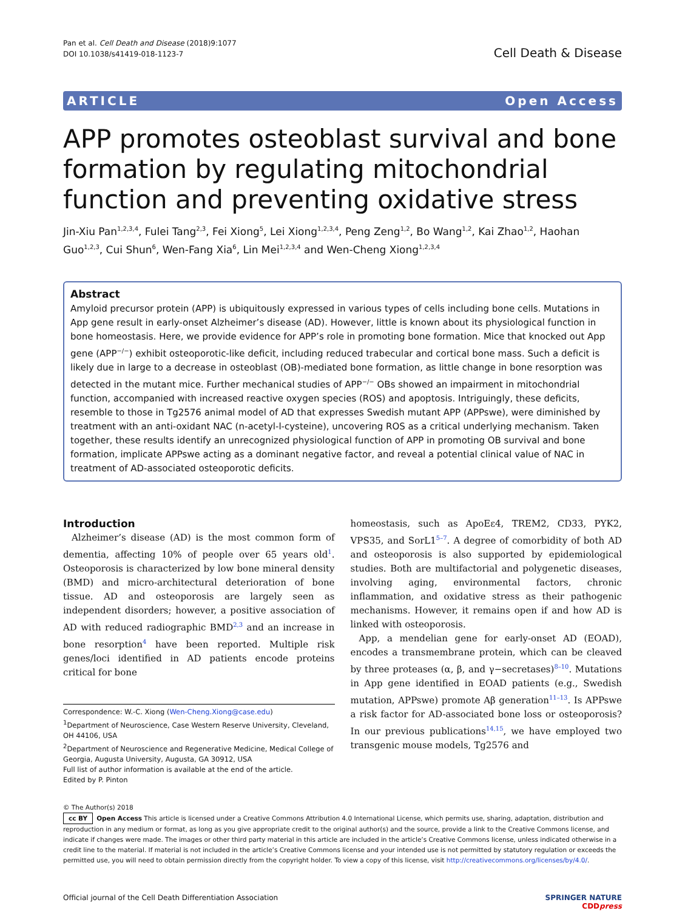Pan et al. Cell Death and Disease (2018)9:1077
DOI 10.1038/s41419-018-1123-7
Cell Death & Disease
ARTICLE Open Access
APP promotes osteoblast survival and bone formation by regulating mitochondrial function and preventing oxidative stress
Jin-Xiu Pan<sup>1,2,3,4</sup>, Fulei Tang<sup>2,3</sup>, Fei Xiong<sup>5</sup>, Lei Xiong<sup>1,2,3,4</sup>, Peng Zeng<sup>1,2</sup>, Bo Wang<sup>1,2</sup>, Kai Zhao<sup>1,2</sup>, Haohan Guo<sup>1,2,3</sup>, Cui Shun<sup>6</sup>, Wen-Fang Xia<sup>6</sup>, Lin Mei<sup>1,2,3,4</sup> and Wen-Cheng Xiong<sup>1,2,3,4</sup>
Abstract
Amyloid precursor protein (APP) is ubiquitously expressed in various types of cells including bone cells. Mutations in App gene result in early-onset Alzheimer’s disease (AD). However, little is known about its physiological function in bone homeostasis. Here, we provide evidence for APP’s role in promoting bone formation. Mice that knocked out App gene (APP<sup>−/−</sup>) exhibit osteoporotic-like deficit, including reduced trabecular and cortical bone mass. Such a deficit is likely due in large to a decrease in osteoblast (OB)-mediated bone formation, as little change in bone resorption was detected in the mutant mice. Further mechanical studies of APP<sup>−/−</sup> OBs showed an impairment in mitochondrial function, accompanied with increased reactive oxygen species (ROS) and apoptosis. Intriguingly, these deficits, resemble to those in Tg2576 animal model of AD that expresses Swedish mutant APP (APPswe), were diminished by treatment with an anti-oxidant NAC (n-acetyl-l-cysteine), uncovering ROS as a critical underlying mechanism. Taken together, these results identify an unrecognized physiological function of APP in promoting OB survival and bone formation, implicate APPswe acting as a dominant negative factor, and reveal a potential clinical value of NAC in treatment of AD-associated osteoporotic deficits.
Introduction
Alzheimer’s disease (AD) is the most common form of dementia, affecting 10% of people over 65 years old<sup>1</sup>. Osteoporosis is characterized by low bone mineral density (BMD) and micro-architectural deterioration of bone tissue. AD and osteoporosis are largely seen as independent disorders; however, a positive association of AD with reduced radiographic BMD<sup>2,3</sup> and an increase in bone resorption<sup>4</sup> have been reported. Multiple risk genes/loci identified in AD patients encode proteins critical for bone
Correspondence: W.-C. Xiong (Wen-Cheng.Xiong@case.edu)
<sup>1</sup> Department of Neuroscience, Case Western Reserve University, Cleveland, OH 44106, USA
<sup>2</sup> Department of Neuroscience and Regenerative Medicine, Medical College of Georgia, Augusta University, Augusta, GA 30912, USA
Full list of author information is available at the end of the article.
Edited by P. Pinton
homeostasis, such as ApoEε4, TREM2, CD33, PYK2, VPS35, and SorL1<sup>5–7</sup>. A degree of comorbidity of both AD and osteoporosis is also supported by epidemiological studies. Both are multifactorial and polygenetic diseases, involving aging, environmental factors, chronic inflammation, and oxidative stress as their pathogenic mechanisms. However, it remains open if and how AD is linked with osteoporosis.
App, a mendelian gene for early-onset AD (EOAD), encodes a transmembrane protein, which can be cleaved by three proteases (α, β, and γ−secretases)<sup>8–10</sup>. Mutations in App gene identified in EOAD patients (e.g., Swedish mutation, APPswe) promote Aβ generation<sup>11–13</sup>. Is APPswe a risk factor for AD-associated bone loss or osteoporosis? In our previous publications<sup>14,15</sup>, we have employed two transgenic mouse models, Tg2576 and
© The Author(s) 2018
cc BY Open Access This article is licensed under a Creative Commons Attribution 4.0 International License, which permits use, sharing, adaptation, distribution and reproduction in any medium or format, as long as you give appropriate credit to the original author(s) and the source, provide a link to the Creative Commons license, and indicate if changes were made. The images or other third party material in this article are included in the article’s Creative Commons license, unless indicated otherwise in a credit line to the material. If material is not included in the article’s Creative Commons license and your intended use is not permitted by statutory regulation or exceeds the permitted use, you will need to obtain permission directly from the copyright holder. To view a copy of this license, visit http://creativecommons.org/licenses/by/4.0/.
Official journal of the Cell Death Differentiation Association
SPRINGER NATURE
CDDpress